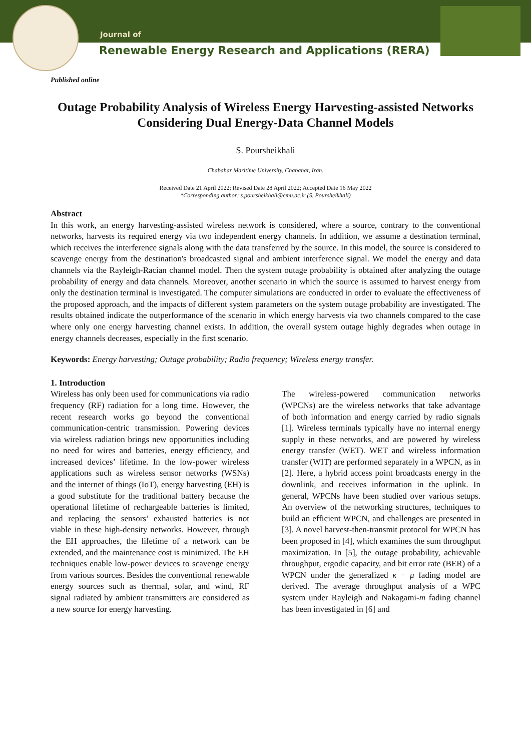Journal of
Renewable Energy Research and Applications (RERA)
Published online
Outage Probability Analysis of Wireless Energy Harvesting-assisted Networks Considering Dual Energy-Data Channel Models
S. Poursheikhali
Chabahar Maritime University, Chabahar, Iran.
Received Date 21 April 2022; Revised Date 28 April 2022; Accepted Date 16 May 2022
*Corresponding author: s.poursheikhali@cmu.ac.ir (S. Poursheikhali)
Abstract
In this work, an energy harvesting-assisted wireless network is considered, where a source, contrary to the conventional networks, harvests its required energy via two independent energy channels. In addition, we assume a destination terminal, which receives the interference signals along with the data transferred by the source. In this model, the source is considered to scavenge energy from the destination's broadcasted signal and ambient interference signal. We model the energy and data channels via the Rayleigh-Racian channel model. Then the system outage probability is obtained after analyzing the outage probability of energy and data channels. Moreover, another scenario in which the source is assumed to harvest energy from only the destination terminal is investigated. The computer simulations are conducted in order to evaluate the effectiveness of the proposed approach, and the impacts of different system parameters on the system outage probability are investigated. The results obtained indicate the outperformance of the scenario in which energy harvests via two channels compared to the case where only one energy harvesting channel exists. In addition, the overall system outage highly degrades when outage in energy channels decreases, especially in the first scenario.
Keywords: Energy harvesting; Outage probability; Radio frequency; Wireless energy transfer.
1. Introduction
Wireless has only been used for communications via radio frequency (RF) radiation for a long time. However, the recent research works go beyond the conventional communication-centric transmission. Powering devices via wireless radiation brings new opportunities including no need for wires and batteries, energy efficiency, and increased devices’ lifetime. In the low-power wireless applications such as wireless sensor networks (WSNs) and the internet of things (IoT), energy harvesting (EH) is a good substitute for the traditional battery because the operational lifetime of rechargeable batteries is limited, and replacing the sensors’ exhausted batteries is not viable in these high-density networks. However, through the EH approaches, the lifetime of a network can be extended, and the maintenance cost is minimized. The EH techniques enable low-power devices to scavenge energy from various sources. Besides the conventional renewable energy sources such as thermal, solar, and wind, RF signal radiated by ambient transmitters are considered as a new source for energy harvesting.
The wireless-powered communication networks (WPCNs) are the wireless networks that take advantage of both information and energy carried by radio signals [1]. Wireless terminals typically have no internal energy supply in these networks, and are powered by wireless energy transfer (WET). WET and wireless information transfer (WIT) are performed separately in a WPCN, as in [2]. Here, a hybrid access point broadcasts energy in the downlink, and receives information in the uplink. In general, WPCNs have been studied over various setups. An overview of the networking structures, techniques to build an efficient WPCN, and challenges are presented in [3]. A novel harvest-then-transmit protocol for WPCN has been proposed in [4], which examines the sum throughput maximization. In [5], the outage probability, achievable throughput, ergodic capacity, and bit error rate (BER) of a WPCN under the generalized κ − μ fading model are derived. The average throughput analysis of a WPC system under Rayleigh and Nakagami-m fading channel has been investigated in [6] and